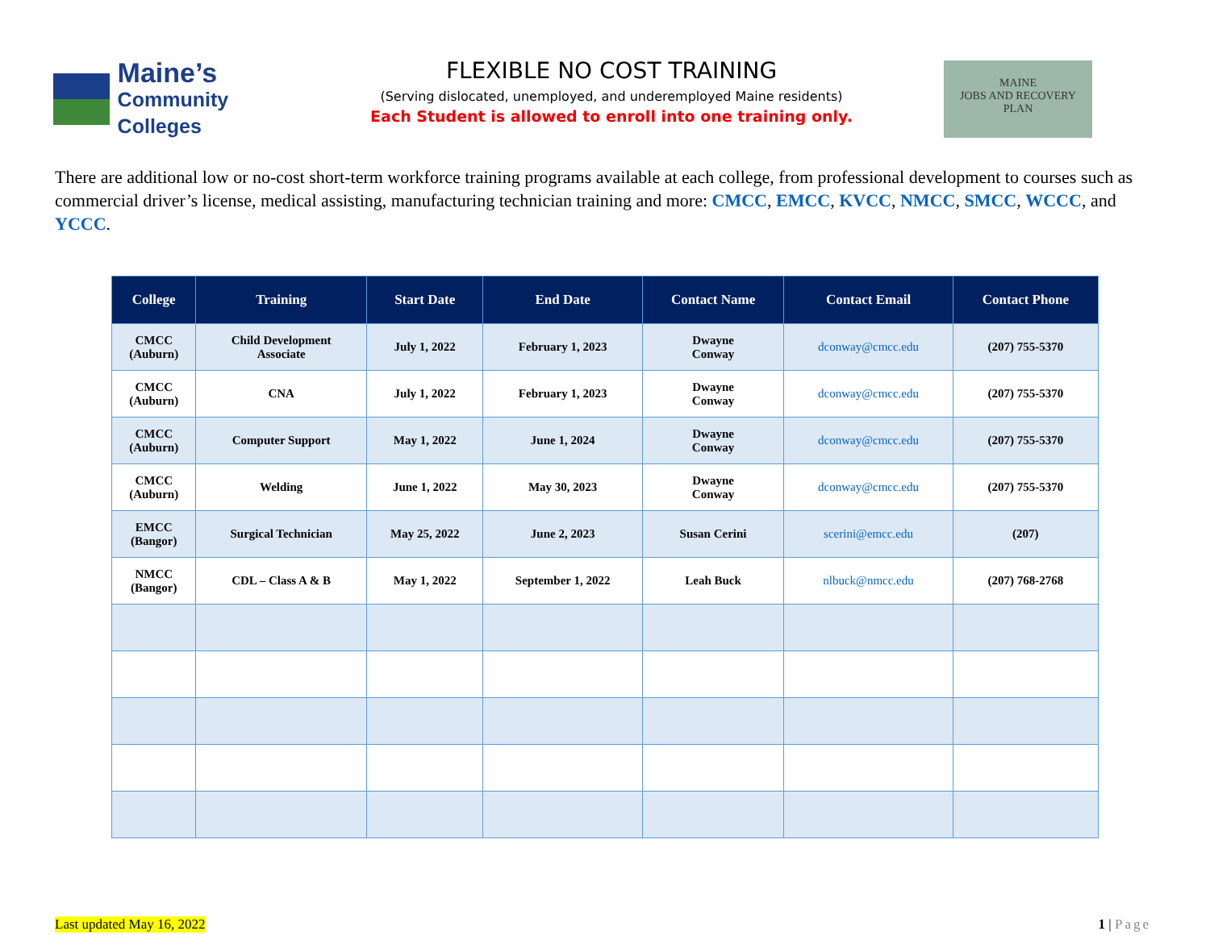Maine’s
Community Colleges
FLEXIBLE NO COST TRAINING
(Serving dislocated, unemployed, and underemployed Maine residents)
Each Student is allowed to enroll into one training only.
MAINE
JOBS AND RECOVERY
PLAN
There are additional low or no-cost short-term workforce training programs available at each college, from professional development to courses such as commercial driver’s license, medical assisting, manufacturing technician training and more: CMCC, EMCC, KVCC, NMCC, SMCC, WCCC, and YCCC.
| College | Training | Start Date | End Date | Contact Name | Contact Email | Contact Phone |
| --- | --- | --- | --- | --- | --- | --- |
| CMCC (Auburn) | Child Development Associate | July 1, 2022 | February 1, 2023 | Dwayne Conway | dconway@cmcc.edu | (207) 755-5370 |
| CMCC (Auburn) | CNA | July 1, 2022 | February 1, 2023 | Dwayne Conway | dconway@cmcc.edu | (207) 755-5370 |
| CMCC (Auburn) | Computer Support | May 1, 2022 | June 1, 2024 | Dwayne Conway | dconway@cmcc.edu | (207) 755-5370 |
| CMCC (Auburn) | Welding | June 1, 2022 | May 30, 2023 | Dwayne Conway | dconway@cmcc.edu | (207) 755-5370 |
| EMCC (Bangor) | Surgical Technician | May 25, 2022 | June 2, 2023 | Susan Cerini | scerini@emcc.edu | (207) |
| NMCC (Bangor) | CDL – Class A & B | May 1, 2022 | September 1, 2022 | Leah Buck | nlbuck@nmcc.edu | (207) 768-2768 |
Last updated May 16, 2022 1 | Page